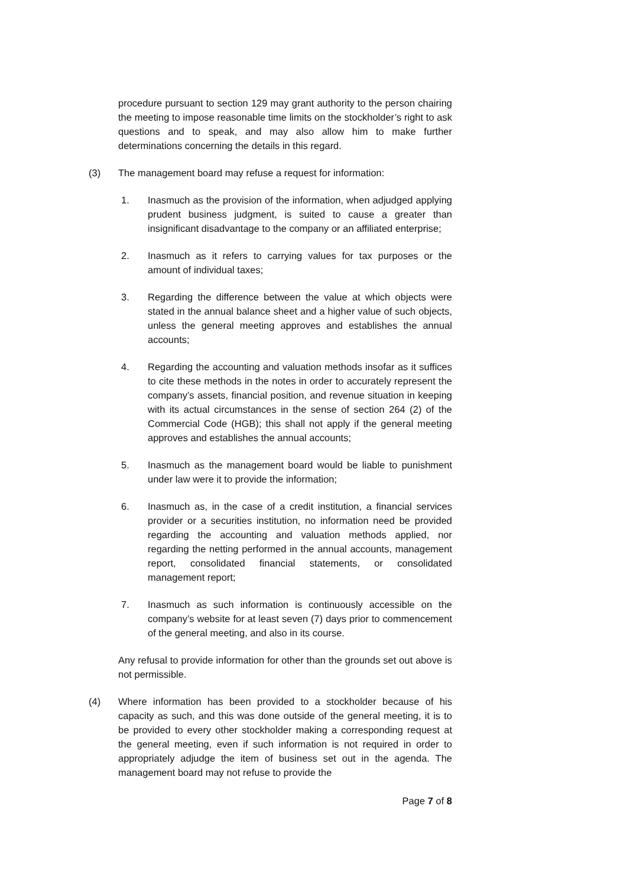procedure pursuant to section 129 may grant authority to the person chairing the meeting to impose reasonable time limits on the stockholder’s right to ask questions and to speak, and may also allow him to make further determinations concerning the details in this regard.
(3) The management board may refuse a request for information:
1. Inasmuch as the provision of the information, when adjudged applying prudent business judgment, is suited to cause a greater than insignificant disadvantage to the company or an affiliated enterprise;
2. Inasmuch as it refers to carrying values for tax purposes or the amount of individual taxes;
3. Regarding the difference between the value at which objects were stated in the annual balance sheet and a higher value of such objects, unless the general meeting approves and establishes the annual accounts;
4. Regarding the accounting and valuation methods insofar as it suffices to cite these methods in the notes in order to accurately represent the company’s assets, financial position, and revenue situation in keeping with its actual circumstances in the sense of section 264 (2) of the Commercial Code (HGB); this shall not apply if the general meeting approves and establishes the annual accounts;
5. Inasmuch as the management board would be liable to punishment under law were it to provide the information;
6. Inasmuch as, in the case of a credit institution, a financial services provider or a securities institution, no information need be provided regarding the accounting and valuation methods applied, nor regarding the netting performed in the annual accounts, management report, consolidated financial statements, or consolidated management report;
7. Inasmuch as such information is continuously accessible on the company’s website for at least seven (7) days prior to commencement of the general meeting, and also in its course.
Any refusal to provide information for other than the grounds set out above is not permissible.
(4) Where information has been provided to a stockholder because of his capacity as such, and this was done outside of the general meeting, it is to be provided to every other stockholder making a corresponding request at the general meeting, even if such information is not required in order to appropriately adjudge the item of business set out in the agenda. The management board may not refuse to provide the
Page 7 of 8